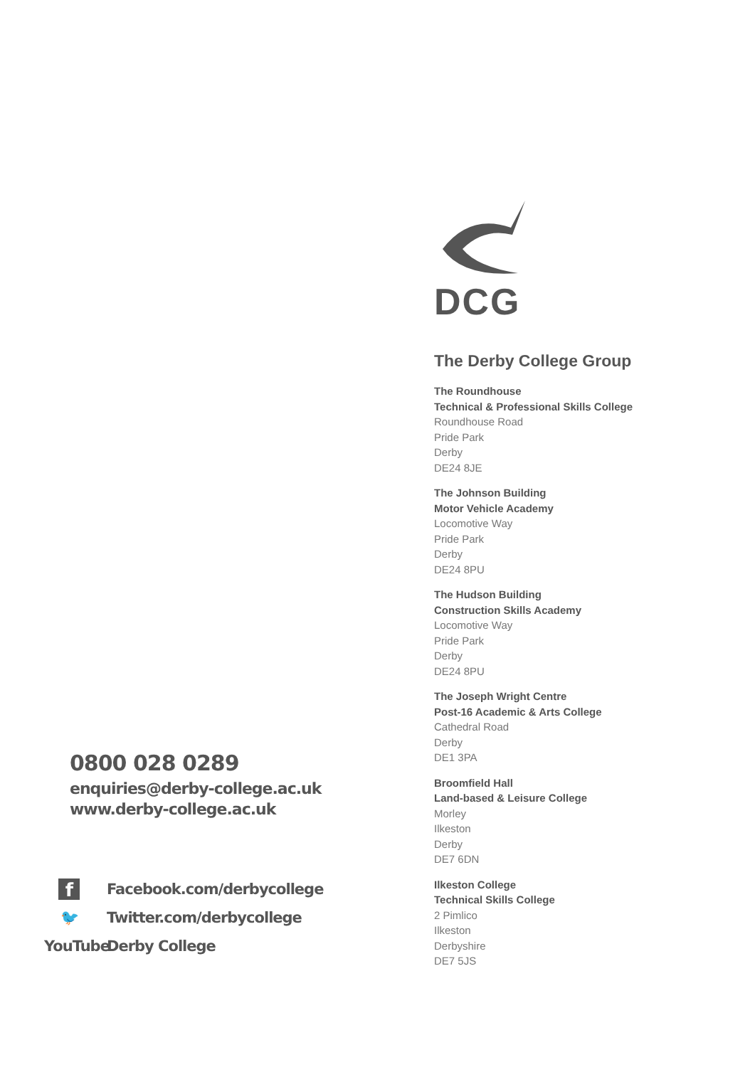0800 028 0289
enquiries@derby-college.ac.uk
www.derby-college.ac.uk
f Facebook.com/derbycollege
🐦 Twitter.com/derbycollege
YouTube Derby College
DCG
The Derby College Group
The Roundhouse
Technical & Professional Skills College
Roundhouse Road
Pride Park
Derby
DE24 8JE
The Johnson Building
Motor Vehicle Academy
Locomotive Way
Pride Park
Derby
DE24 8PU
The Hudson Building
Construction Skills Academy
Locomotive Way
Pride Park
Derby
DE24 8PU
The Joseph Wright Centre
Post-16 Academic & Arts College
Cathedral Road
Derby
DE1 3PA
Broomfield Hall
Land-based & Leisure College
Morley
Ilkeston
Derby
DE7 6DN
Ilkeston College
Technical Skills College
2 Pimlico
Ilkeston
Derbyshire
DE7 5JS